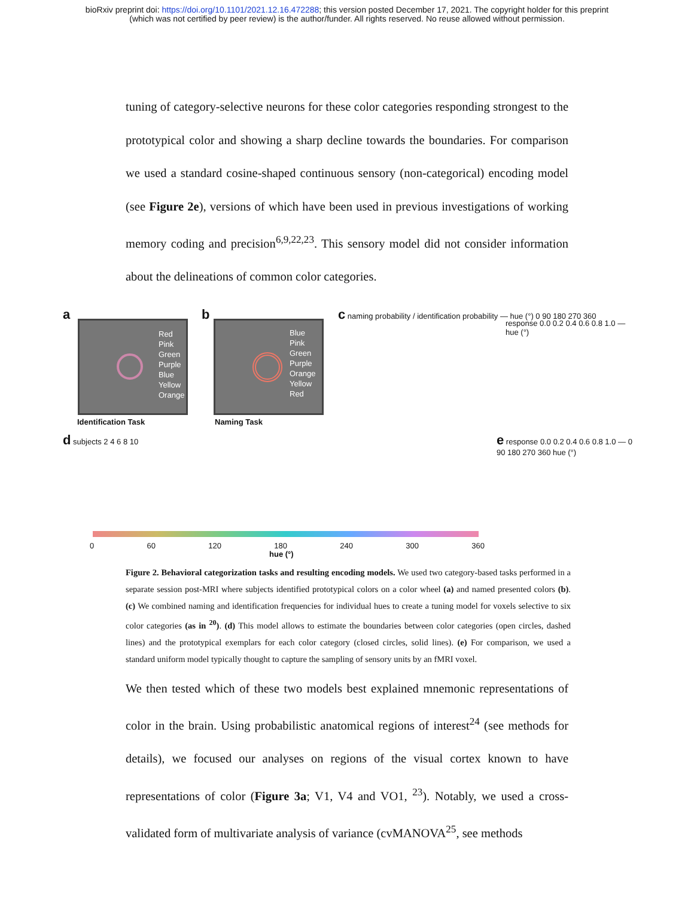bioRxiv preprint doi: https://doi.org/10.1101/2021.12.16.472288; this version posted December 17, 2021. The copyright holder for this preprint
(which was not certified by peer review) is the author/funder. All rights reserved. No reuse allowed without permission.
tuning of category-selective neurons for these color categories responding strongest to the prototypical color and showing a sharp decline towards the boundaries. For comparison we used a standard cosine-shaped continuous sensory (non-categorical) encoding model (see Figure 2e), versions of which have been used in previous investigations of working memory coding and precision<sup>6,9,22,23</sup>. This sensory model did not consider information about the delineations of common color categories.
a
Red
Pink
Green
Purple
Blue
Yellow
Orange
Identification Task
b
Blue
Pink
Green
Purple
Orange
Yellow
Red
Naming Task
c naming probability / identification probability — hue (°) 0 90 180 270 360
response 0.0 0.2 0.4 0.6 0.8 1.0 — hue (°)
d subjects 2 4 6 8 10
0 60 120 180 240 300 360
hue (°)
e response 0.0 0.2 0.4 0.6 0.8 1.0 — 0 90 180 270 360 hue (°)
Figure 2. Behavioral categorization tasks and resulting encoding models. We used two category-based tasks performed in a separate session post-MRI where subjects identified prototypical colors on a color wheel (a) and named presented colors (b). (c) We combined naming and identification frequencies for individual hues to create a tuning model for voxels selective to six color categories (as in <sup>20</sup>). (d) This model allows to estimate the boundaries between color categories (open circles, dashed lines) and the prototypical exemplars for each color category (closed circles, solid lines). (e) For comparison, we used a standard uniform model typically thought to capture the sampling of sensory units by an fMRI voxel.
We then tested which of these two models best explained mnemonic representations of color in the brain. Using probabilistic anatomical regions of interest<sup>24</sup> (see methods for details), we focused our analyses on regions of the visual cortex known to have representations of color (Figure 3a; V1, V4 and VO1, <sup>23</sup>). Notably, we used a cross-validated form of multivariate analysis of variance (cvMANOVA<sup>25</sup>, see methods